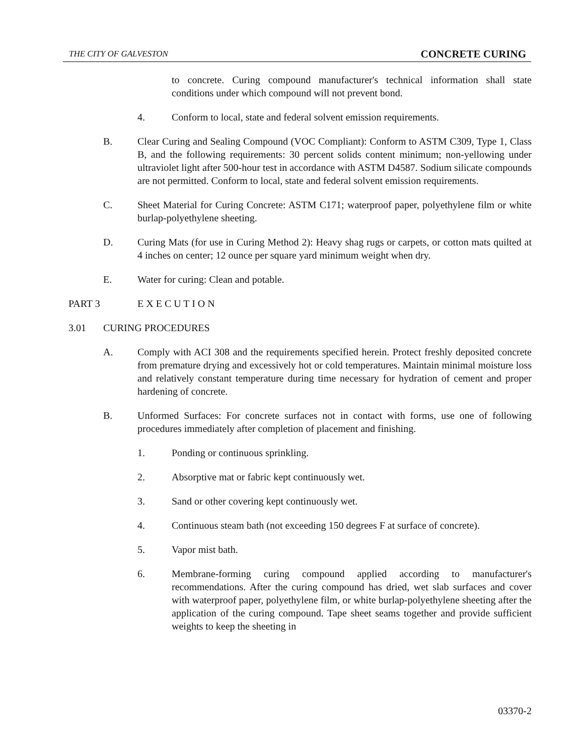THE CITY OF GALVESTON CONCRETE CURING
to concrete. Curing compound manufacturer's technical information shall state conditions under which compound will not prevent bond.
4. Conform to local, state and federal solvent emission requirements.
B. Clear Curing and Sealing Compound (VOC Compliant): Conform to ASTM C309, Type 1, Class B, and the following requirements: 30 percent solids content minimum; non-yellowing under ultraviolet light after 500-hour test in accordance with ASTM D4587. Sodium silicate compounds are not permitted. Conform to local, state and federal solvent emission requirements.
C. Sheet Material for Curing Concrete: ASTM C171; waterproof paper, polyethylene film or white burlap-polyethylene sheeting.
D. Curing Mats (for use in Curing Method 2): Heavy shag rugs or carpets, or cotton mats quilted at 4 inches on center; 12 ounce per square yard minimum weight when dry.
E. Water for curing: Clean and potable.
PART 3 E X E C U T I O N
3.01 CURING PROCEDURES
A. Comply with ACI 308 and the requirements specified herein. Protect freshly deposited concrete from premature drying and excessively hot or cold temperatures. Maintain minimal moisture loss and relatively constant temperature during time necessary for hydration of cement and proper hardening of concrete.
B. Unformed Surfaces: For concrete surfaces not in contact with forms, use one of following procedures immediately after completion of placement and finishing.
1. Ponding or continuous sprinkling.
2. Absorptive mat or fabric kept continuously wet.
3. Sand or other covering kept continuously wet.
4. Continuous steam bath (not exceeding 150 degrees F at surface of concrete).
5. Vapor mist bath.
6. Membrane-forming curing compound applied according to manufacturer's recommendations. After the curing compound has dried, wet slab surfaces and cover with waterproof paper, polyethylene film, or white burlap-polyethylene sheeting after the application of the curing compound. Tape sheet seams together and provide sufficient weights to keep the sheeting in
03370-2